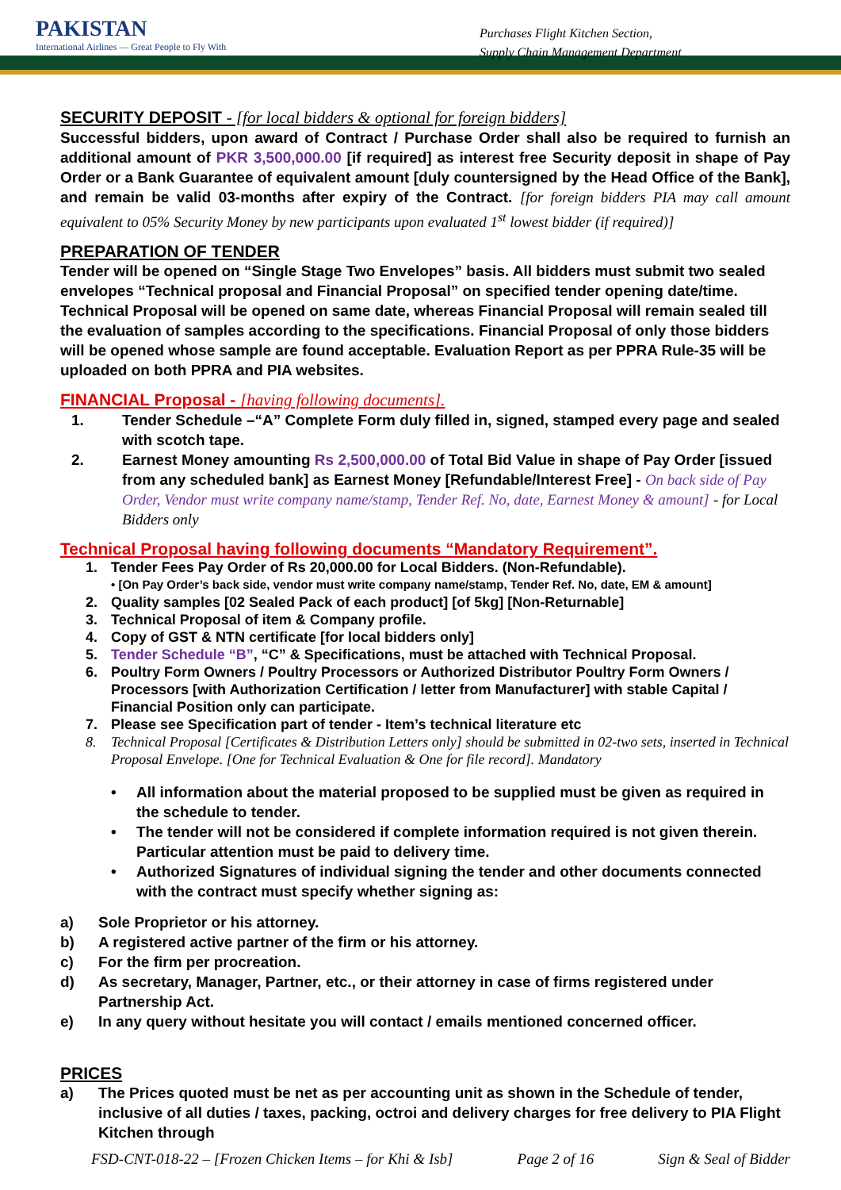PAKISTAN
International Airlines — Great People to Fly With
Purchases Flight Kitchen Section,
Supply Chain Management Department
SECURITY DEPOSIT - [for local bidders & optional for foreign bidders]
Successful bidders, upon award of Contract / Purchase Order shall also be required to furnish an additional amount of PKR 3,500,000.00 [if required] as interest free Security deposit in shape of Pay Order or a Bank Guarantee of equivalent amount [duly countersigned by the Head Office of the Bank], and remain be valid 03-months after expiry of the Contract. [for foreign bidders PIA may call amount equivalent to 05% Security Money by new participants upon evaluated 1<sup>st</sup> lowest bidder (if required)]
PREPARATION OF TENDER
Tender will be opened on “Single Stage Two Envelopes” basis. All bidders must submit two sealed envelopes “Technical proposal and Financial Proposal” on specified tender opening date/time. Technical Proposal will be opened on same date, whereas Financial Proposal will remain sealed till the evaluation of samples according to the specifications. Financial Proposal of only those bidders will be opened whose sample are found acceptable. Evaluation Report as per PPRA Rule-35 will be uploaded on both PPRA and PIA websites.
FINANCIAL Proposal - [having following documents].
1. Tender Schedule –“A” Complete Form duly filled in, signed, stamped every page and sealed with scotch tape.
2. Earnest Money amounting Rs 2,500,000.00 of Total Bid Value in shape of Pay Order [issued from any scheduled bank] as Earnest Money [Refundable/Interest Free] - On back side of Pay Order, Vendor must write company name/stamp, Tender Ref. No, date, Earnest Money & amount] - for Local Bidders only
Technical Proposal having following documents “Mandatory Requirement”.
1. Tender Fees Pay Order of Rs 20,000.00 for Local Bidders. (Non-Refundable).
• [On Pay Order’s back side, vendor must write company name/stamp, Tender Ref. No, date, EM & amount]
2. Quality samples [02 Sealed Pack of each product] [of 5kg] [Non-Returnable]
3. Technical Proposal of item & Company profile.
4. Copy of GST & NTN certificate [for local bidders only]
5. Tender Schedule “B”, “C” & Specifications, must be attached with Technical Proposal.
6. Poultry Form Owners / Poultry Processors or Authorized Distributor Poultry Form Owners / Processors [with Authorization Certification / letter from Manufacturer] with stable Capital / Financial Position only can participate.
7. Please see Specification part of tender - Item’s technical literature etc
8. Technical Proposal [Certificates & Distribution Letters only] should be submitted in 02-two sets, inserted in Technical Proposal Envelope. [One for Technical Evaluation & One for file record]. Mandatory
• All information about the material proposed to be supplied must be given as required in the schedule to tender.
• The tender will not be considered if complete information required is not given therein. Particular attention must be paid to delivery time.
• Authorized Signatures of individual signing the tender and other documents connected with the contract must specify whether signing as:
a) Sole Proprietor or his attorney.
b) A registered active partner of the firm or his attorney.
c) For the firm per procreation.
d) As secretary, Manager, Partner, etc., or their attorney in case of firms registered under Partnership Act.
e) In any query without hesitate you will contact / emails mentioned concerned officer.
PRICES
a) The Prices quoted must be net as per accounting unit as shown in the Schedule of tender, inclusive of all duties / taxes, packing, octroi and delivery charges for free delivery to PIA Flight Kitchen through
FSD-CNT-018-22 – [Frozen Chicken Items – for Khi & Isb] Page 2 of 16 Sign & Seal of Bidder